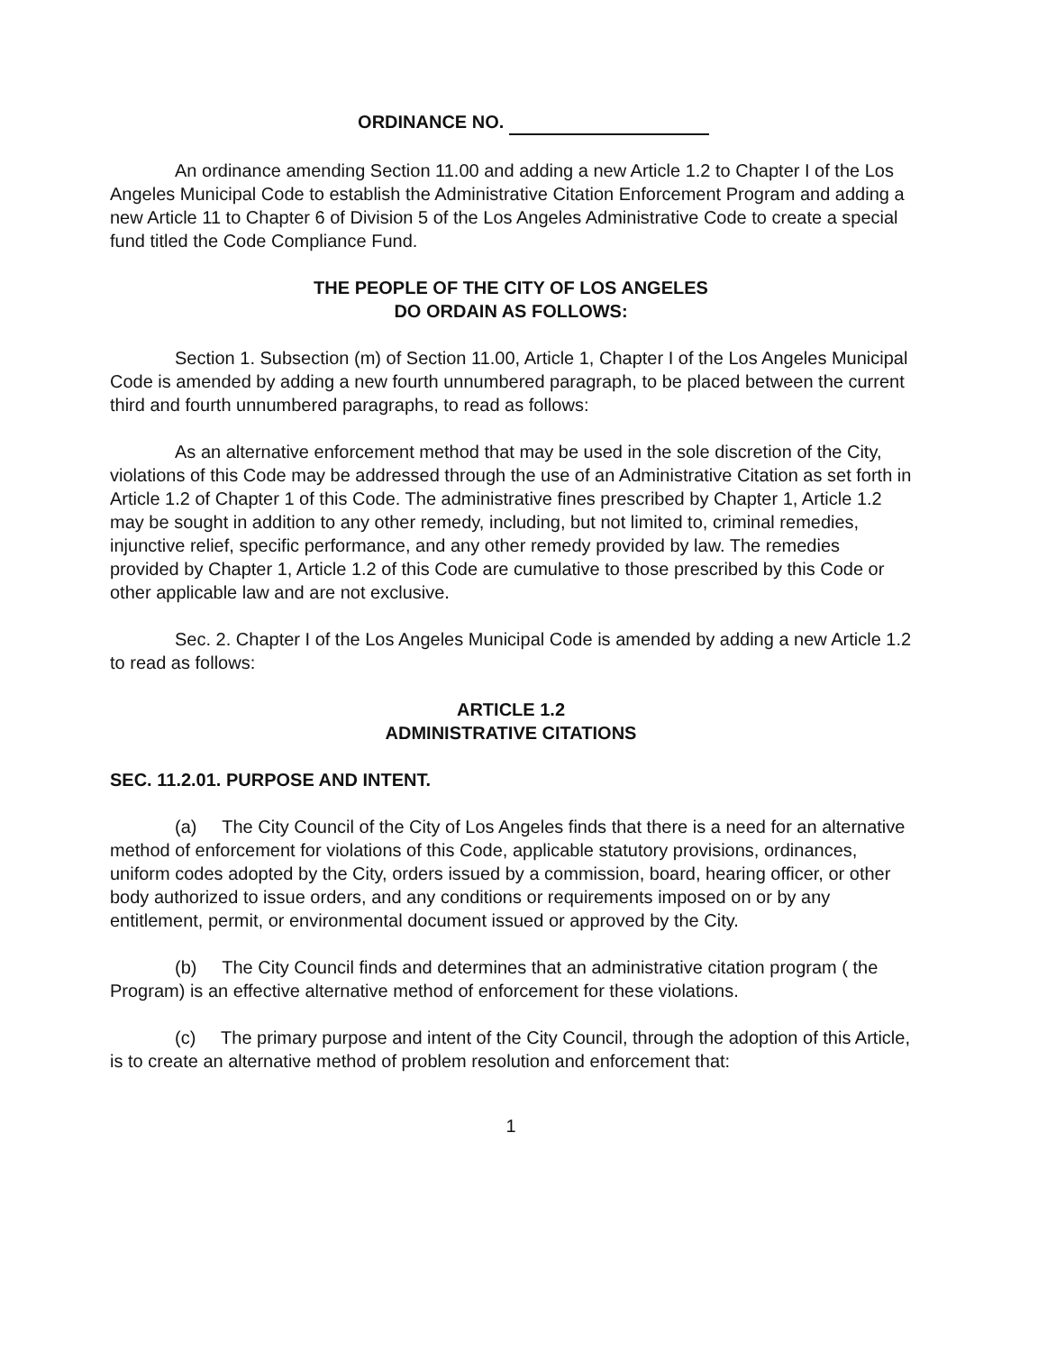ORDINANCE NO.
An ordinance amending Section 11.00 and adding a new Article 1.2 to Chapter I of the Los Angeles Municipal Code to establish the Administrative Citation Enforcement Program and adding a new Article 11 to Chapter 6 of Division 5 of the Los Angeles Administrative Code to create a special fund titled the Code Compliance Fund.
THE PEOPLE OF THE CITY OF LOS ANGELES
DO ORDAIN AS FOLLOWS:
Section 1. Subsection (m) of Section 11.00, Article 1, Chapter I of the Los Angeles Municipal Code is amended by adding a new fourth unnumbered paragraph, to be placed between the current third and fourth unnumbered paragraphs, to read as follows:
As an alternative enforcement method that may be used in the sole discretion of the City, violations of this Code may be addressed through the use of an Administrative Citation as set forth in Article 1.2 of Chapter 1 of this Code. The administrative fines prescribed by Chapter 1, Article 1.2 may be sought in addition to any other remedy, including, but not limited to, criminal remedies, injunctive relief, specific performance, and any other remedy provided by law. The remedies provided by Chapter 1, Article 1.2 of this Code are cumulative to those prescribed by this Code or other applicable law and are not exclusive.
Sec. 2. Chapter I of the Los Angeles Municipal Code is amended by adding a new Article 1.2 to read as follows:
ARTICLE 1.2
ADMINISTRATIVE CITATIONS
SEC. 11.2.01. PURPOSE AND INTENT.
(a) The City Council of the City of Los Angeles finds that there is a need for an alternative method of enforcement for violations of this Code, applicable statutory provisions, ordinances, uniform codes adopted by the City, orders issued by a commission, board, hearing officer, or other body authorized to issue orders, and any conditions or requirements imposed on or by any entitlement, permit, or environmental document issued or approved by the City.
(b) The City Council finds and determines that an administrative citation program ( the Program) is an effective alternative method of enforcement for these violations.
(c) The primary purpose and intent of the City Council, through the adoption of this Article, is to create an alternative method of problem resolution and enforcement that:
1